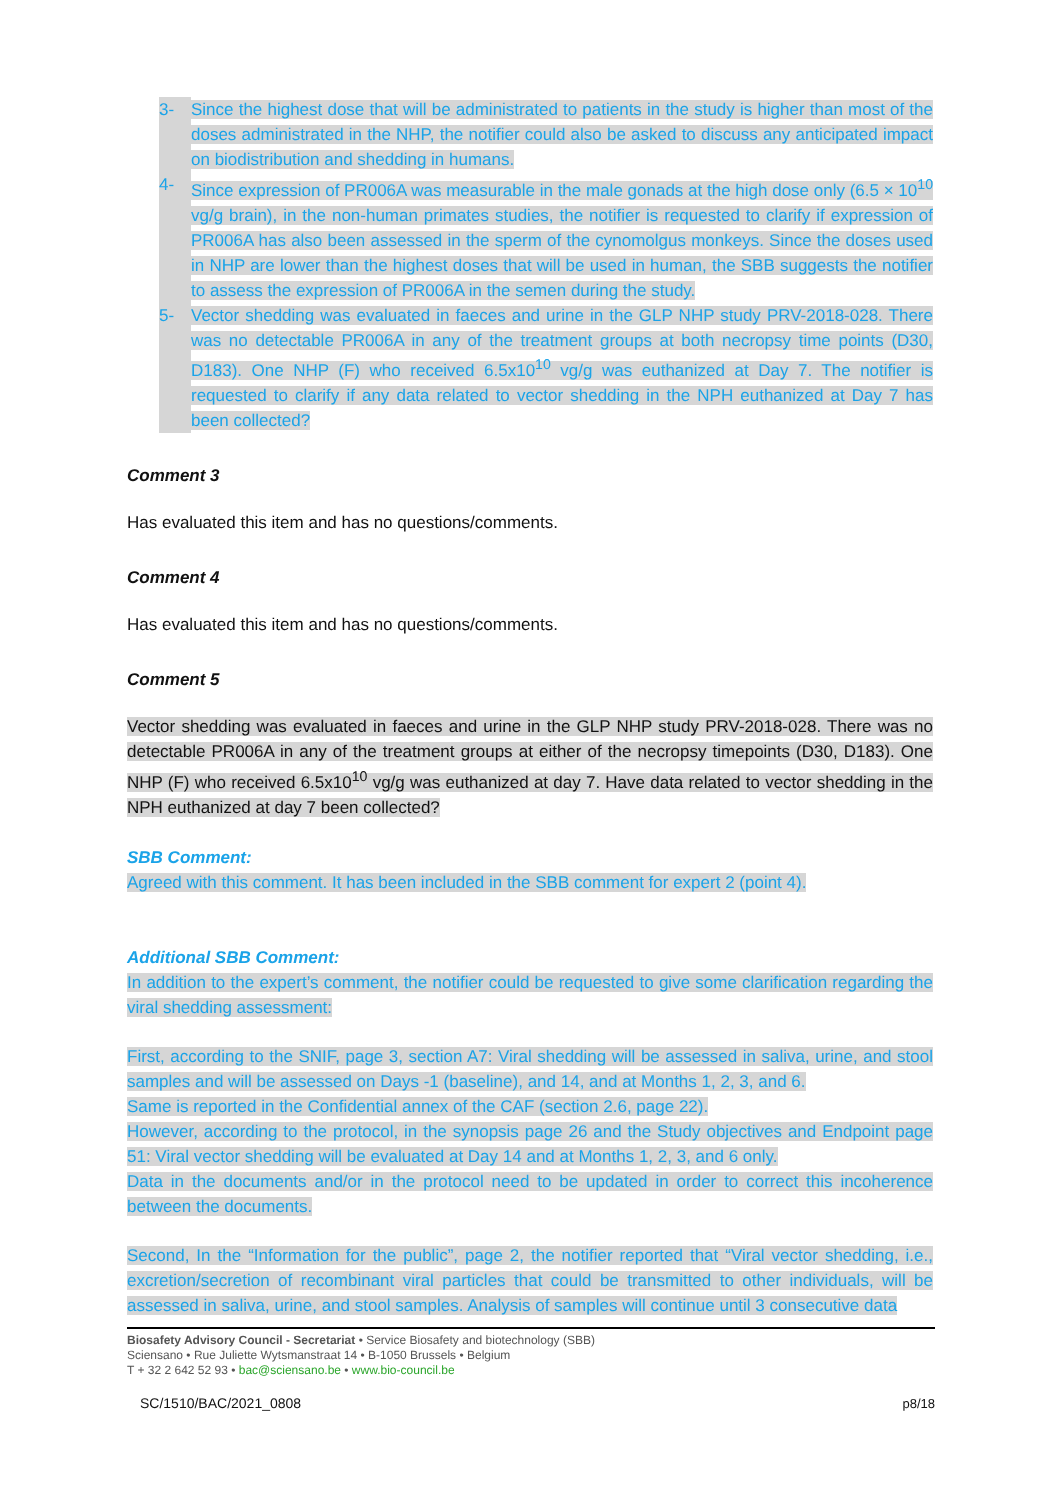3- Since the highest dose that will be administrated to patients in the study is higher than most of the doses administrated in the NHP, the notifier could also be asked to discuss any anticipated impact on biodistribution and shedding in humans.
4- Since expression of PR006A was measurable in the male gonads at the high dose only (6.5 × 10<sup>10</sup> vg/g brain), in the non-human primates studies, the notifier is requested to clarify if expression of PR006A has also been assessed in the sperm of the cynomolgus monkeys. Since the doses used in NHP are lower than the highest doses that will be used in human, the SBB suggests the notifier to assess the expression of PR006A in the semen during the study.
5- Vector shedding was evaluated in faeces and urine in the GLP NHP study PRV-2018-028. There was no detectable PR006A in any of the treatment groups at both necropsy time points (D30, D183). One NHP (F) who received 6.5x10<sup>10</sup> vg/g was euthanized at Day 7. The notifier is requested to clarify if any data related to vector shedding in the NPH euthanized at Day 7 has been collected?
Comment 3
Has evaluated this item and has no questions/comments.
Comment 4
Has evaluated this item and has no questions/comments.
Comment 5
Vector shedding was evaluated in faeces and urine in the GLP NHP study PRV-2018-028. There was no detectable PR006A in any of the treatment groups at either of the necropsy timepoints (D30, D183). One NHP (F) who received 6.5x10<sup>10</sup> vg/g was euthanized at day 7. Have data related to vector shedding in the NPH euthanized at day 7 been collected?
SBB Comment:
Agreed with this comment. It has been included in the SBB comment for expert 2 (point 4).
Additional SBB Comment:
In addition to the expert’s comment, the notifier could be requested to give some clarification regarding the viral shedding assessment:
First, according to the SNIF, page 3, section A7: Viral shedding will be assessed in saliva, urine, and stool samples and will be assessed on Days -1 (baseline), and 14, and at Months 1, 2, 3, and 6.
Same is reported in the Confidential annex of the CAF (section 2.6, page 22).
However, according to the protocol, in the synopsis page 26 and the Study objectives and Endpoint page 51: Viral vector shedding will be evaluated at Day 14 and at Months 1, 2, 3, and 6 only.
Data in the documents and/or in the protocol need to be updated in order to correct this incoherence between the documents.
Second, In the “Information for the public”, page 2, the notifier reported that “Viral vector shedding, i.e., excretion/secretion of recombinant viral particles that could be transmitted to other individuals, will be assessed in saliva, urine, and stool samples. Analysis of samples will continue until 3 consecutive data
Biosafety Advisory Council - Secretariat • Service Biosafety and biotechnology (SBB)
Sciensano • Rue Juliette Wytsmanstraat 14 • B-1050 Brussels • Belgium
T + 32 2 642 52 93 • bac@sciensano.be • www.bio-council.be
SC/1510/BAC/2021_0808 p8/18